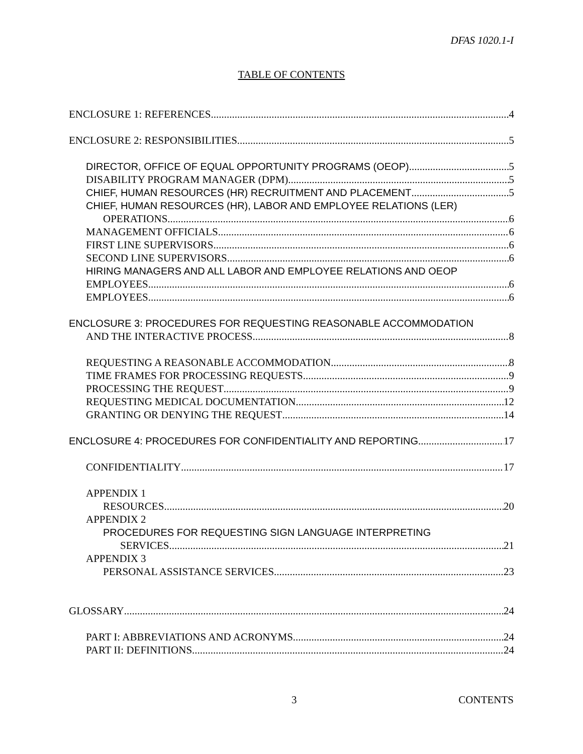DFAS 1020.1-I
TABLE OF CONTENTS
ENCLOSURE 1: REFERENCES 4
ENCLOSURE 2: RESPONSIBILITIES 5
DIRECTOR, OFFICE OF EQUAL OPPORTUNITY PROGRAMS (OEOP) 5
DISABILITY PROGRAM MANAGER (DPM) 5
CHIEF, HUMAN RESOURCES (HR) RECRUITMENT AND PLACEMENT 5
CHIEF, HUMAN RESOURCES (HR), LABOR AND EMPLOYEE RELATIONS (LER)
OPERATIONS 6
MANAGEMENT OFFICIALS 6
FIRST LINE SUPERVISORS 6
SECOND LINE SUPERVISORS 6
HIRING MANAGERS AND ALL LABOR AND EMPLOYEE RELATIONS AND OEOP
EMPLOYEES 6
EMPLOYEES 6
ENCLOSURE 3: PROCEDURES FOR REQUESTING REASONABLE ACCOMMODATION
AND THE INTERACTIVE PROCESS 8
REQUESTING A REASONABLE ACCOMMODATION 8
TIME FRAMES FOR PROCESSING REQUESTS 9
PROCESSING THE REQUEST 9
REQUESTING MEDICAL DOCUMENTATION 12
GRANTING OR DENYING THE REQUEST 14
ENCLOSURE 4: PROCEDURES FOR CONFIDENTIALITY AND REPORTING 17
CONFIDENTIALITY 17
APPENDIX 1
RESOURCES 20
APPENDIX 2
PROCEDURES FOR REQUESTING SIGN LANGUAGE INTERPRETING
SERVICES 21
APPENDIX 3
PERSONAL ASSISTANCE SERVICES 23
GLOSSARY 24
PART I: ABBREVIATIONS AND ACRONYMS 24
PART II: DEFINITIONS 24
3 CONTENTS